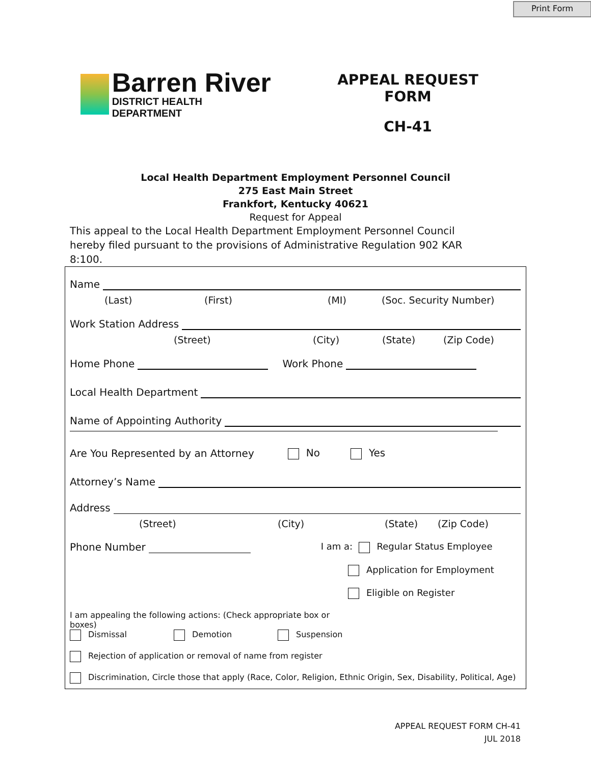Print Form
Barren River
DISTRICT HEALTH DEPARTMENT
APPEAL REQUEST FORM
CH-41
Local Health Department Employment Personnel Council
275 East Main Street
Frankfort, Kentucky 40621
Request for Appeal
This appeal to the Local Health Department Employment Personnel Council hereby filed pursuant to the provisions of Administrative Regulation 902 KAR 8:100.
Name
(Last) (First) (MI) (Soc. Security Number)
Work Station Address
(Street) (City) (State) (Zip Code)
Home Phone Work Phone
Local Health Department
Name of Appointing Authority
Are You Represented by an Attorney No Yes
Attorney’s Name
Address
(Street) (City) (State) (Zip Code)
Phone Number I am a: Regular Status Employee
Application for Employment
Eligible on Register
I am appealing the following actions: (Check appropriate box or boxes)
Dismissal Demotion Suspension
Rejection of application or removal of name from register
Discrimination, Circle those that apply (Race, Color, Religion, Ethnic Origin, Sex, Disability, Political, Age)
APPEAL REQUEST FORM CH-41
JUL 2018